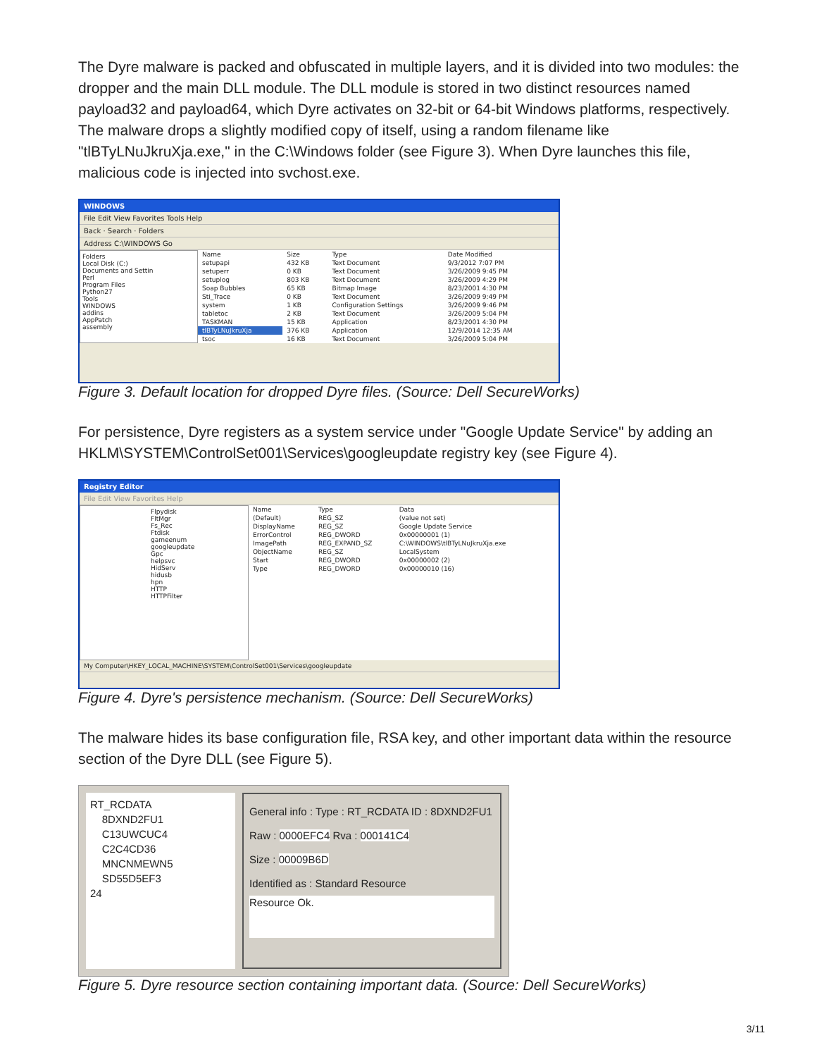The Dyre malware is packed and obfuscated in multiple layers, and it is divided into two modules: the dropper and the main DLL module. The DLL module is stored in two distinct resources named payload32 and payload64, which Dyre activates on 32-bit or 64-bit Windows platforms, respectively. The malware drops a slightly modified copy of itself, using a random filename like "tlBTyLNuJkruXja.exe," in the C:\Windows folder (see Figure 3). When Dyre launches this file, malicious code is injected into svchost.exe.
WINDOWS
File Edit View Favorites Tools Help
Back · Search · Folders
Address C:\WINDOWS Go
Folders
Local Disk (C:)
Documents and Settin
Perl
Program Files
Python27
Tools
WINDOWS
addins
AppPatch
assembly
| Name | Size | Type | Date Modified |
| --- | --- | --- | --- |
| setupapi | 432 KB | Text Document | 9/3/2012 7:07 PM |
| setuperr | 0 KB | Text Document | 3/26/2009 9:45 PM |
| setuplog | 803 KB | Text Document | 3/26/2009 4:29 PM |
| Soap Bubbles | 65 KB | Bitmap Image | 8/23/2001 4:30 PM |
| Sti_Trace | 0 KB | Text Document | 3/26/2009 9:49 PM |
| system | 1 KB | Configuration Settings | 3/26/2009 9:46 PM |
| tabletoc | 2 KB | Text Document | 3/26/2009 5:04 PM |
| TASKMAN | 15 KB | Application | 8/23/2001 4:30 PM |
| tlBTyLNuJkruXja | 376 KB | Application | 12/9/2014 12:35 AM |
| tsoc | 16 KB | Text Document | 3/26/2009 5:04 PM |
Figure 3. Default location for dropped Dyre files. (Source: Dell SecureWorks)
For persistence, Dyre registers as a system service under "Google Update Service" by adding an HKLM\SYSTEM\ControlSet001\Services\googleupdate registry key (see Figure 4).
Registry Editor
File Edit View Favorites Help
Flpydisk
FltMgr
Fs_Rec
Ftdisk
gameenum
googleupdate
Gpc
helpsvc
HidServ
hidusb
hpn
HTTP
HTTPFilter
| Name | Type | Data |
| --- | --- | --- |
| (Default) | REG_SZ | (value not set) |
| DisplayName | REG_SZ | Google Update Service |
| ErrorControl | REG_DWORD | 0x00000001 (1) |
| ImagePath | REG_EXPAND_SZ | C:\WINDOWS\tlBTyLNuJkruXja.exe |
| ObjectName | REG_SZ | LocalSystem |
| Start | REG_DWORD | 0x00000002 (2) |
| Type | REG_DWORD | 0x00000010 (16) |
My Computer\HKEY_LOCAL_MACHINE\SYSTEM\ControlSet001\Services\googleupdate
Figure 4. Dyre's persistence mechanism. (Source: Dell SecureWorks)
The malware hides its base configuration file, RSA key, and other important data within the resource section of the Dyre DLL (see Figure 5).
RT_RCDATA
8DXND2FU1
C13UWCUC4
C2C4CD36
MNCNMEWN5
SD55D5EF3
24
General info : Type : RT_RCDATA ID : 8DXND2FU1
Raw : 0000EFC4 Rva : 000141C4
Size : 00009B6D
Identified as : Standard Resource
Resource Ok.
Figure 5. Dyre resource section containing important data. (Source: Dell SecureWorks)
3/11